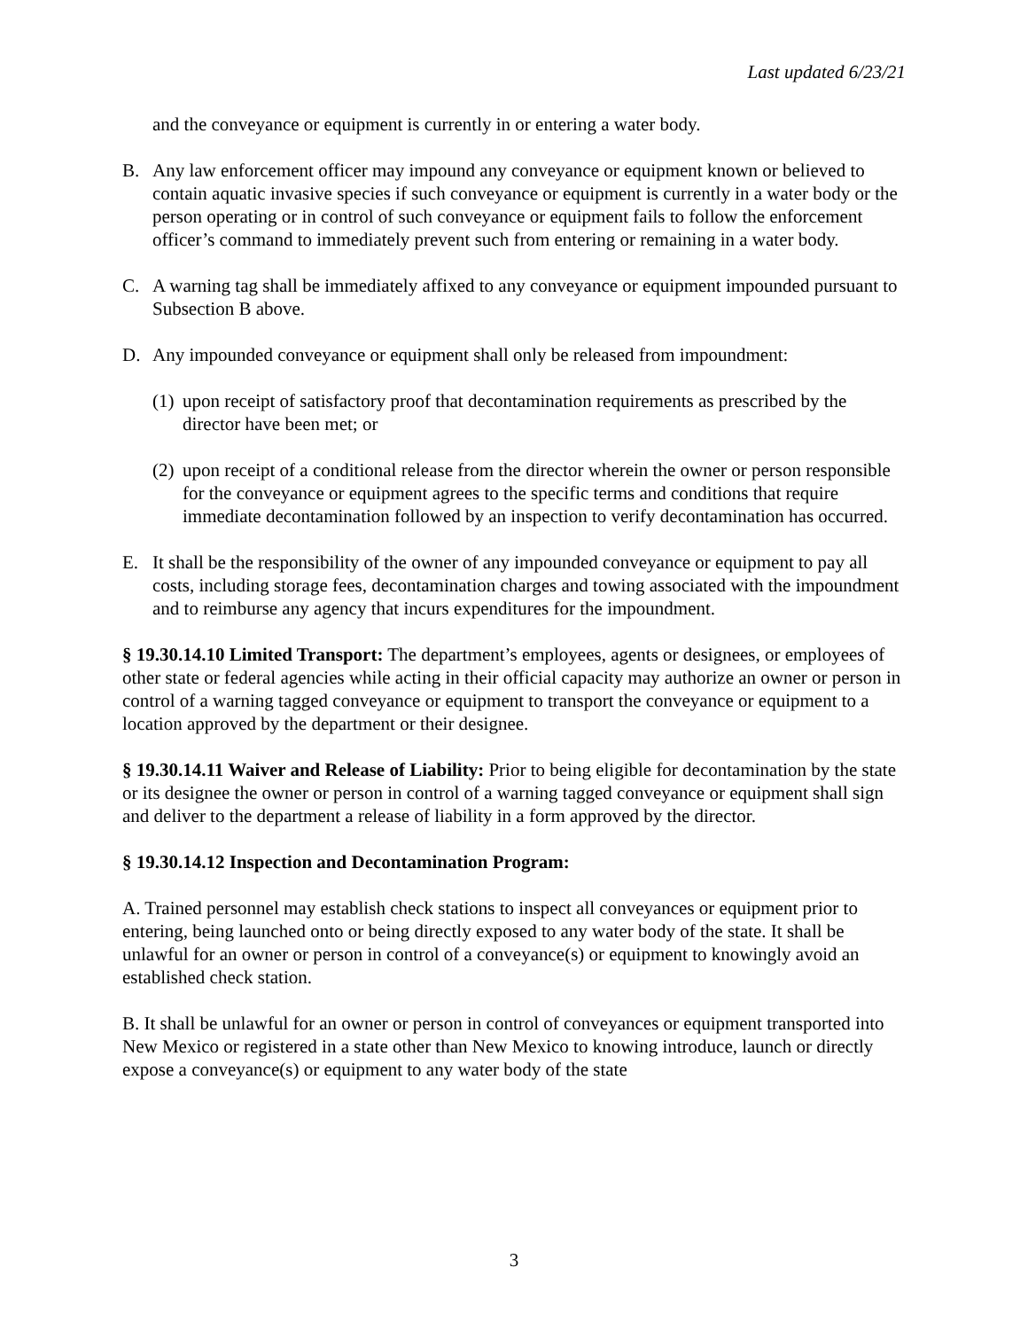Last updated 6/23/21
and the conveyance or equipment is currently in or entering a water body.
B. Any law enforcement officer may impound any conveyance or equipment known or believed to contain aquatic invasive species if such conveyance or equipment is currently in a water body or the person operating or in control of such conveyance or equipment fails to follow the enforcement officer’s command to immediately prevent such from entering or remaining in a water body.
C. A warning tag shall be immediately affixed to any conveyance or equipment impounded pursuant to Subsection B above.
D. Any impounded conveyance or equipment shall only be released from impoundment:
(1) upon receipt of satisfactory proof that decontamination requirements as prescribed by the director have been met; or
(2) upon receipt of a conditional release from the director wherein the owner or person responsible for the conveyance or equipment agrees to the specific terms and conditions that require immediate decontamination followed by an inspection to verify decontamination has occurred.
E. It shall be the responsibility of the owner of any impounded conveyance or equipment to pay all costs, including storage fees, decontamination charges and towing associated with the impoundment and to reimburse any agency that incurs expenditures for the impoundment.
§ 19.30.14.10 Limited Transport: The department’s employees, agents or designees, or employees of other state or federal agencies while acting in their official capacity may authorize an owner or person in control of a warning tagged conveyance or equipment to transport the conveyance or equipment to a location approved by the department or their designee.
§ 19.30.14.11 Waiver and Release of Liability: Prior to being eligible for decontamination by the state or its designee the owner or person in control of a warning tagged conveyance or equipment shall sign and deliver to the department a release of liability in a form approved by the director.
§ 19.30.14.12 Inspection and Decontamination Program:
A. Trained personnel may establish check stations to inspect all conveyances or equipment prior to entering, being launched onto or being directly exposed to any water body of the state. It shall be unlawful for an owner or person in control of a conveyance(s) or equipment to knowingly avoid an established check station.
B. It shall be unlawful for an owner or person in control of conveyances or equipment transported into New Mexico or registered in a state other than New Mexico to knowing introduce, launch or directly expose a conveyance(s) or equipment to any water body of the state
3